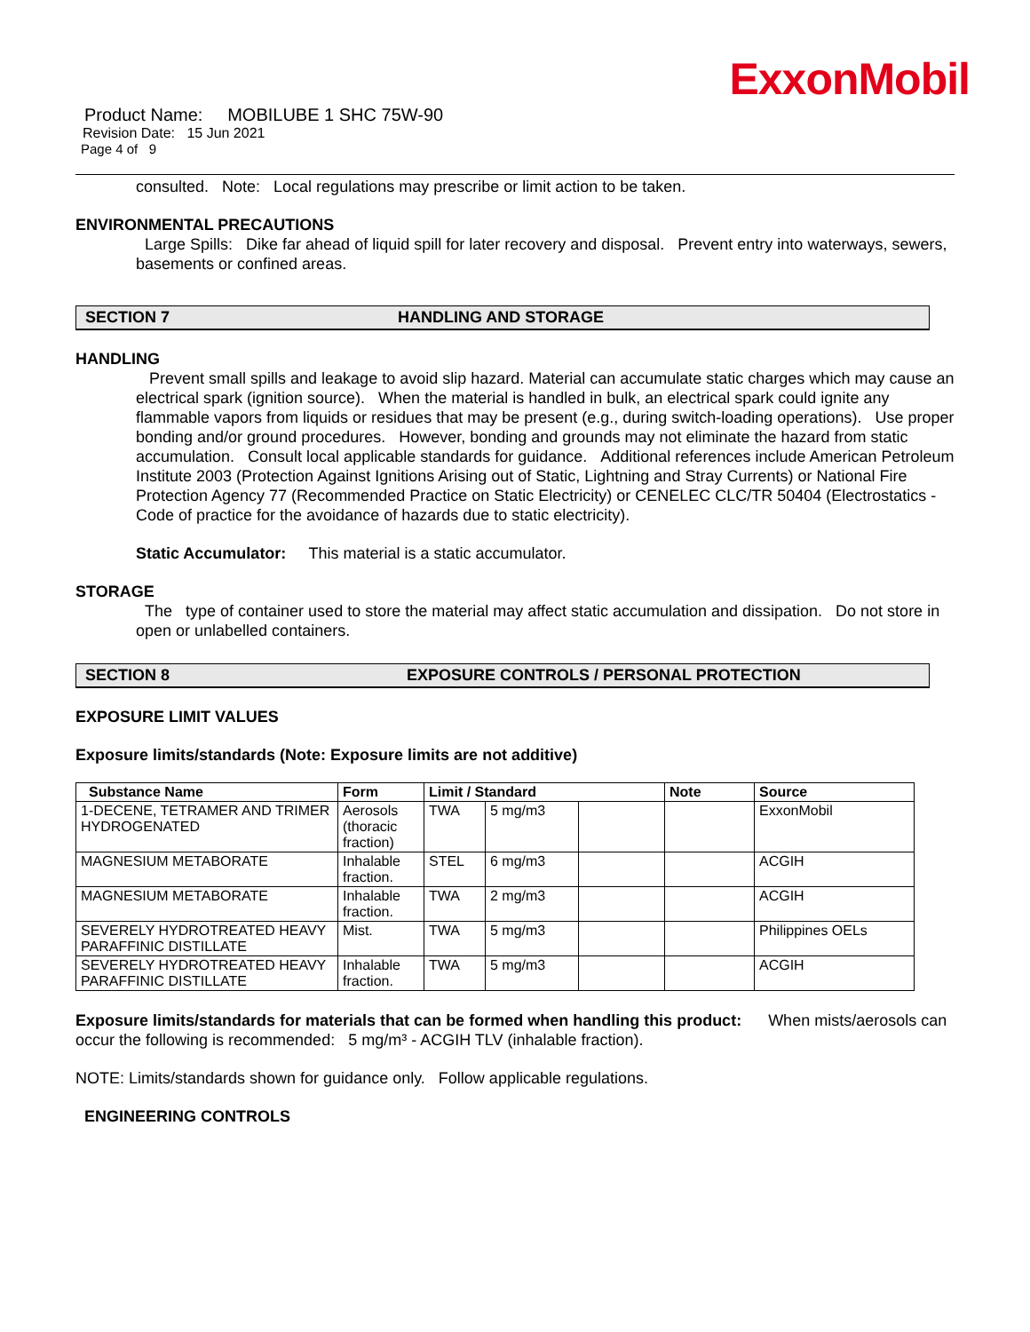ExxonMobil
Product Name: MOBILUBE 1 SHC 75W-90
Revision Date: 15 Jun 2021
Page 4 of 9
consulted. Note: Local regulations may prescribe or limit action to be taken.
ENVIRONMENTAL PRECAUTIONS
Large Spills: Dike far ahead of liquid spill for later recovery and disposal. Prevent entry into waterways, sewers, basements or confined areas.
SECTION 7 HANDLING AND STORAGE
HANDLING
Prevent small spills and leakage to avoid slip hazard. Material can accumulate static charges which may cause an electrical spark (ignition source). When the material is handled in bulk, an electrical spark could ignite any flammable vapors from liquids or residues that may be present (e.g., during switch-loading operations). Use proper bonding and/or ground procedures. However, bonding and grounds may not eliminate the hazard from static accumulation. Consult local applicable standards for guidance. Additional references include American Petroleum Institute 2003 (Protection Against Ignitions Arising out of Static, Lightning and Stray Currents) or National Fire Protection Agency 77 (Recommended Practice on Static Electricity) or CENELEC CLC/TR 50404 (Electrostatics - Code of practice for the avoidance of hazards due to static electricity).
Static Accumulator: This material is a static accumulator.
STORAGE
The type of container used to store the material may affect static accumulation and dissipation. Do not store in open or unlabelled containers.
SECTION 8 EXPOSURE CONTROLS / PERSONAL PROTECTION
EXPOSURE LIMIT VALUES
Exposure limits/standards (Note: Exposure limits are not additive)
| Substance Name | Form | Limit / Standard | | | Note | Source |
| --- | --- | --- | --- | --- | --- | --- |
| 1-DECENE, TETRAMER AND TRIMER HYDROGENATED | Aerosols (thoracic fraction) | TWA | 5 mg/m3 | | | ExxonMobil |
| MAGNESIUM METABORATE | Inhalable fraction. | STEL | 6 mg/m3 | | | ACGIH |
| MAGNESIUM METABORATE | Inhalable fraction. | TWA | 2 mg/m3 | | | ACGIH |
| SEVERELY HYDROTREATED HEAVY PARAFFINIC DISTILLATE | Mist. | TWA | 5 mg/m3 | | | Philippines OELs |
| SEVERELY HYDROTREATED HEAVY PARAFFINIC DISTILLATE | Inhalable fraction. | TWA | 5 mg/m3 | | | ACGIH |
Exposure limits/standards for materials that can be formed when handling this product: When mists/aerosols can occur the following is recommended: 5 mg/m³ - ACGIH TLV (inhalable fraction).
NOTE: Limits/standards shown for guidance only. Follow applicable regulations.
ENGINEERING CONTROLS